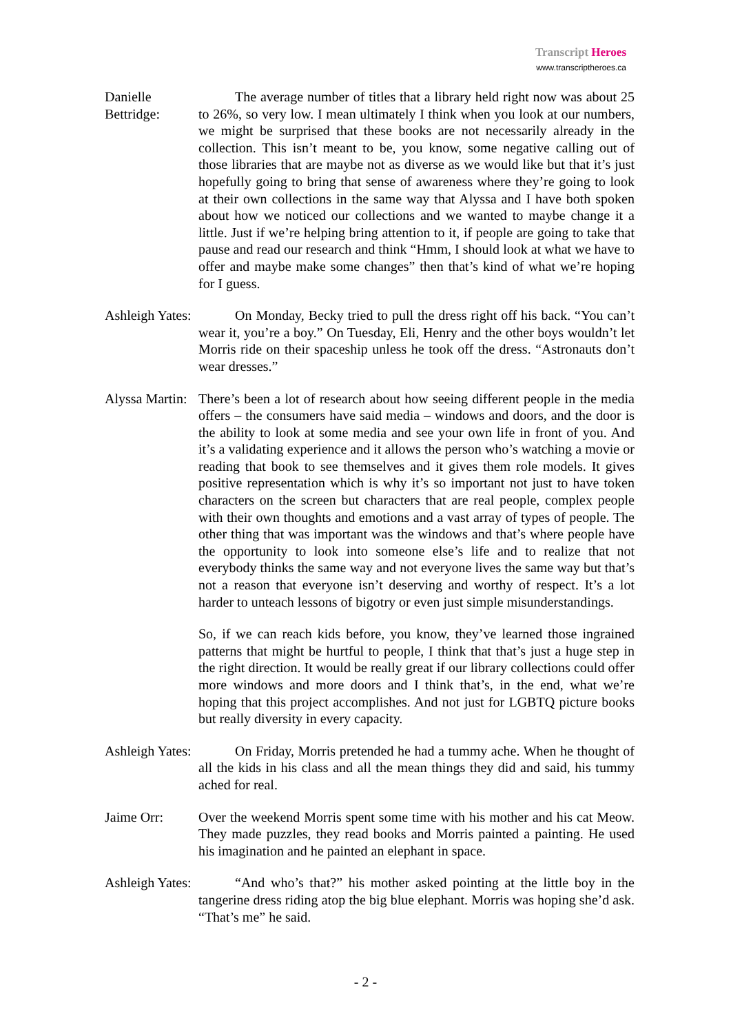Transcript Heroes
www.transcriptheroes.ca
Danielle Bettridge:
The average number of titles that a library held right now was about 25 to 26%, so very low. I mean ultimately I think when you look at our numbers, we might be surprised that these books are not necessarily already in the collection. This isn’t meant to be, you know, some negative calling out of those libraries that are maybe not as diverse as we would like but that it’s just hopefully going to bring that sense of awareness where they’re going to look at their own collections in the same way that Alyssa and I have both spoken about how we noticed our collections and we wanted to maybe change it a little. Just if we’re helping bring attention to it, if people are going to take that pause and read our research and think “Hmm, I should look at what we have to offer and maybe make some changes” then that’s kind of what we’re hoping for I guess.
Ashleigh Yates:
On Monday, Becky tried to pull the dress right off his back. “You can’t wear it, you’re a boy.” On Tuesday, Eli, Henry and the other boys wouldn’t let Morris ride on their spaceship unless he took off the dress. “Astronauts don’t wear dresses.”
Alyssa Martin:
There’s been a lot of research about how seeing different people in the media offers – the consumers have said media – windows and doors, and the door is the ability to look at some media and see your own life in front of you. And it’s a validating experience and it allows the person who’s watching a movie or reading that book to see themselves and it gives them role models. It gives positive representation which is why it’s so important not just to have token characters on the screen but characters that are real people, complex people with their own thoughts and emotions and a vast array of types of people. The other thing that was important was the windows and that’s where people have the opportunity to look into someone else’s life and to realize that not everybody thinks the same way and not everyone lives the same way but that’s not a reason that everyone isn’t deserving and worthy of respect. It’s a lot harder to unteach lessons of bigotry or even just simple misunderstandings.
So, if we can reach kids before, you know, they’ve learned those ingrained patterns that might be hurtful to people, I think that that’s just a huge step in the right direction. It would be really great if our library collections could offer more windows and more doors and I think that’s, in the end, what we’re hoping that this project accomplishes. And not just for LGBTQ picture books but really diversity in every capacity.
Ashleigh Yates:
On Friday, Morris pretended he had a tummy ache. When he thought of all the kids in his class and all the mean things they did and said, his tummy ached for real.
Jaime Orr:
Over the weekend Morris spent some time with his mother and his cat Meow. They made puzzles, they read books and Morris painted a painting. He used his imagination and he painted an elephant in space.
Ashleigh Yates:
“And who’s that?” his mother asked pointing at the little boy in the tangerine dress riding atop the big blue elephant. Morris was hoping she’d ask. “That’s me” he said.
- 2 -